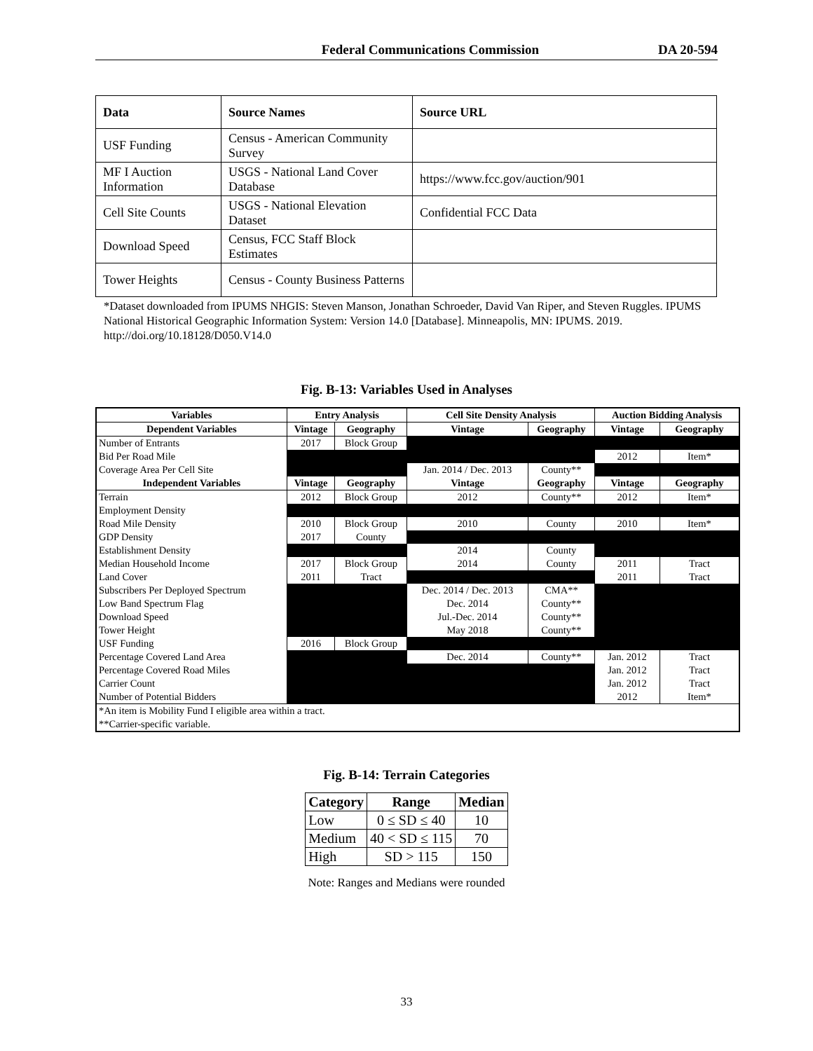Federal Communications Commission DA 20-594
| Data | Source Names | Source URL |
| --- | --- | --- |
| USF Funding | Census - American Community Survey | |
| MF I Auction Information | USGS - National Land Cover Database | https://www.fcc.gov/auction/901 |
| Cell Site Counts | USGS - National Elevation Dataset | Confidential FCC Data |
| Download Speed | Census, FCC Staff Block Estimates | |
| Tower Heights | Census - County Business Patterns | |
*Dataset downloaded from IPUMS NHGIS: Steven Manson, Jonathan Schroeder, David Van Riper, and Steven Ruggles. IPUMS National Historical Geographic Information System: Version 14.0 [Database]. Minneapolis, MN: IPUMS. 2019. http://doi.org/10.18128/D050.V14.0
Fig. B-13: Variables Used in Analyses
| Variables | Entry Analysis | | Cell Site Density Analysis | | Auction Bidding Analysis | |
| --- | --- | --- | --- | --- | --- | --- |
| Dependent Variables | Vintage | Geography | Vintage | Geography | Vintage | Geography |
| Number of Entrants | 2017 | Block Group | | | | |
| Bid Per Road Mile | | | | | 2012 | Item* |
| Coverage Area Per Cell Site | | | Jan. 2014 / Dec. 2013 | County** | | |
| Independent Variables | Vintage | Geography | Vintage | Geography | Vintage | Geography |
| Terrain | 2012 | Block Group | 2012 | County** | 2012 | Item* |
| Employment Density | | | | | | |
| Road Mile Density | 2010 | Block Group | 2010 | County | 2010 | Item* |
| GDP Density | 2017 | County | | | | |
| Establishment Density | | | 2014 | County | | |
| Median Household Income | 2017 | Block Group | 2014 | County | 2011 | Tract |
| Land Cover | 2011 | Tract | | | 2011 | Tract |
| Subscribers Per Deployed Spectrum | | | Dec. 2014 / Dec. 2013 | CMA** | | |
| Low Band Spectrum Flag | | | Dec. 2014 | County** | | |
| Download Speed | | | Jul.-Dec. 2014 | County** | | |
| Tower Height | | | May 2018 | County** | | |
| USF Funding | 2016 | Block Group | | | | |
| Percentage Covered Land Area | | | Dec. 2014 | County** | Jan. 2012 | Tract |
| Percentage Covered Road Miles | | | | | Jan. 2012 | Tract |
| Carrier Count | | | | | Jan. 2012 | Tract |
| Number of Potential Bidders | | | | | 2012 | Item* |
| *An item is Mobility Fund I eligible area within a tract. | | | | | | |
| **Carrier-specific variable. | | | | | | |
Fig. B-14: Terrain Categories
| Category | Range | Median |
| --- | --- | --- |
| Low | 0 ≤ SD ≤ 40 | 10 |
| Medium | 40 < SD ≤ 115 | 70 |
| High | SD > 115 | 150 |
Note: Ranges and Medians were rounded
33